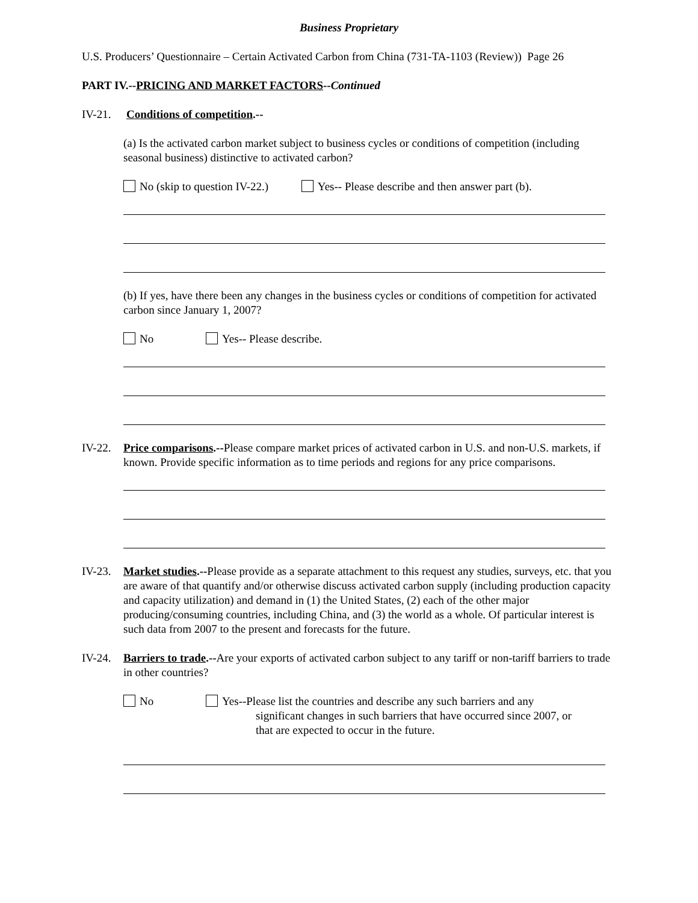Business Proprietary
U.S. Producers’ Questionnaire – Certain Activated Carbon from China (731-TA-1103 (Review)) Page 26
PART IV.--PRICING AND MARKET FACTORS--Continued
IV-21. Conditions of competition.--
(a) Is the activated carbon market subject to business cycles or conditions of competition (including seasonal business) distinctive to activated carbon?
No (skip to question IV-22.) Yes-- Please describe and then answer part (b).
(b) If yes, have there been any changes in the business cycles or conditions of competition for activated carbon since January 1, 2007?
No Yes-- Please describe.
IV-22. Price comparisons.--Please compare market prices of activated carbon in U.S. and non-U.S. markets, if known. Provide specific information as to time periods and regions for any price comparisons.
IV-23. Market studies.--Please provide as a separate attachment to this request any studies, surveys, etc. that you are aware of that quantify and/or otherwise discuss activated carbon supply (including production capacity and capacity utilization) and demand in (1) the United States, (2) each of the other major producing/consuming countries, including China, and (3) the world as a whole. Of particular interest is such data from 2007 to the present and forecasts for the future.
IV-24. Barriers to trade.--Are your exports of activated carbon subject to any tariff or non-tariff barriers to trade in other countries?
No Yes--Please list the countries and describe any such barriers and any
significant changes in such barriers that have occurred since 2007, or
that are expected to occur in the future.